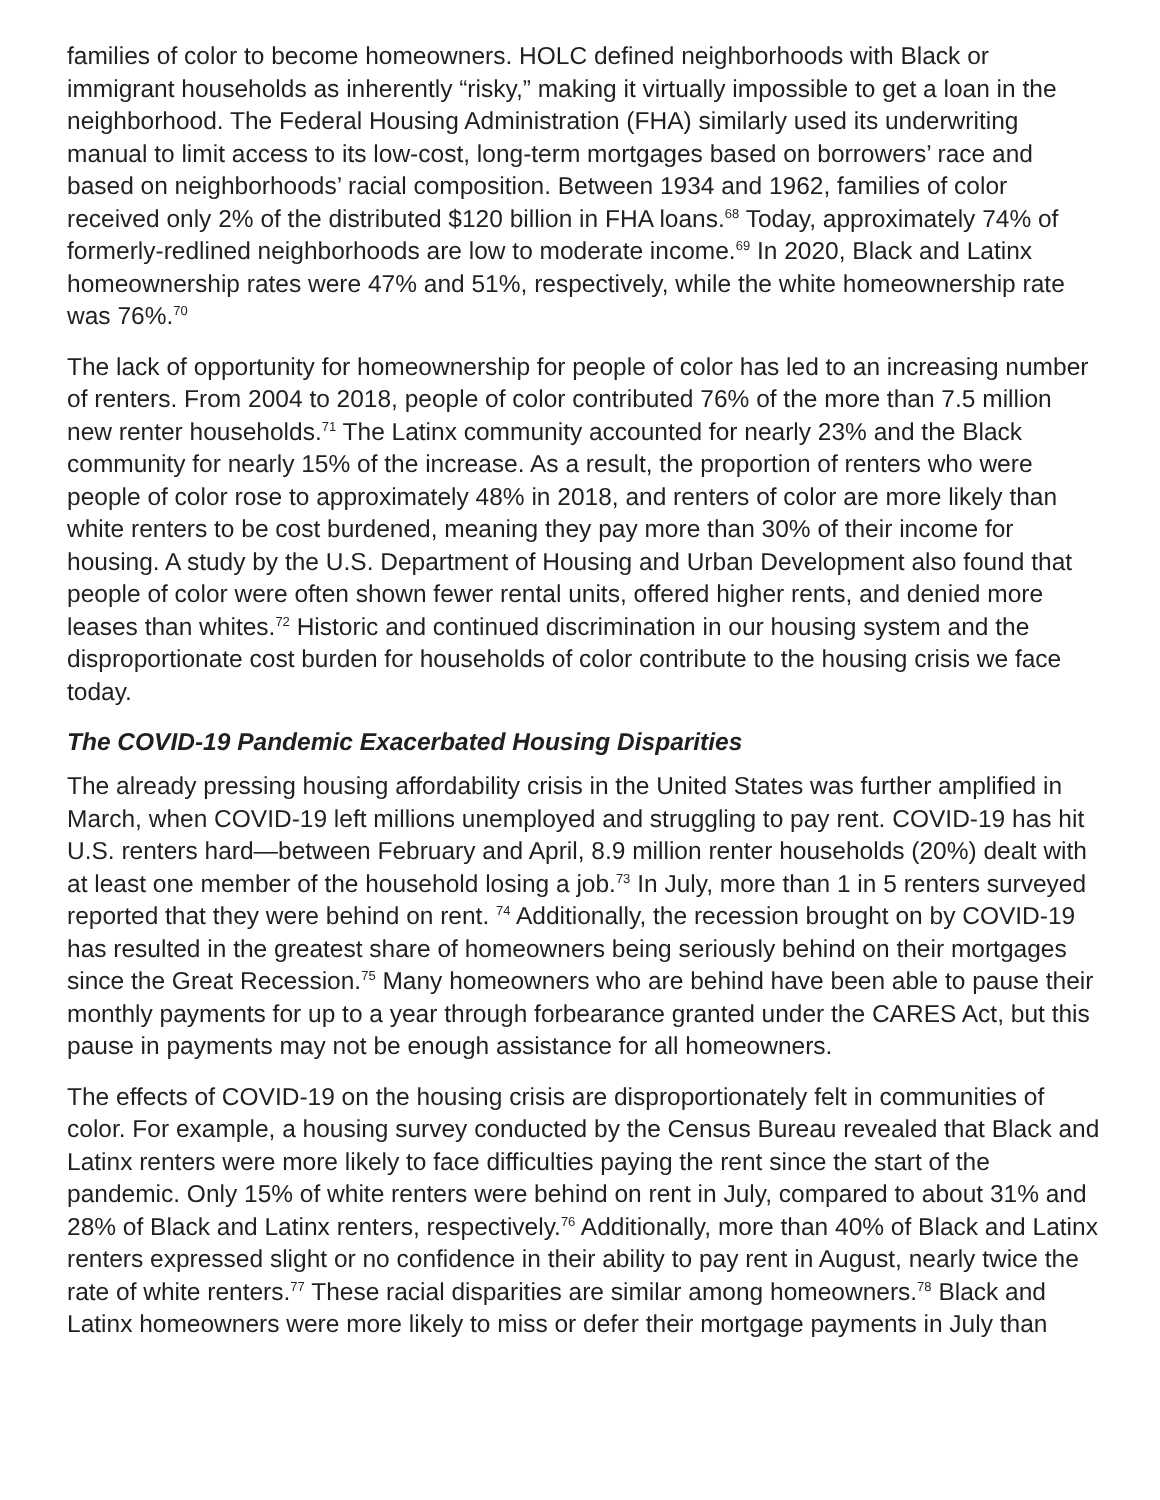families of color to become homeowners. HOLC defined neighborhoods with Black or immigrant households as inherently “risky,” making it virtually impossible to get a loan in the neighborhood. The Federal Housing Administration (FHA) similarly used its underwriting manual to limit access to its low-cost, long-term mortgages based on borrowers’ race and based on neighborhoods’ racial composition. Between 1934 and 1962, families of color received only 2% of the distributed $120 billion in FHA loans.<sup>68</sup> Today, approximately 74% of formerly-redlined neighborhoods are low to moderate income.<sup>69</sup> In 2020, Black and Latinx homeownership rates were 47% and 51%, respectively, while the white homeownership rate was 76%.<sup>70</sup>
The lack of opportunity for homeownership for people of color has led to an increasing number of renters. From 2004 to 2018, people of color contributed 76% of the more than 7.5 million new renter households.<sup>71</sup> The Latinx community accounted for nearly 23% and the Black community for nearly 15% of the increase. As a result, the proportion of renters who were people of color rose to approximately 48% in 2018, and renters of color are more likely than white renters to be cost burdened, meaning they pay more than 30% of their income for housing. A study by the U.S. Department of Housing and Urban Development also found that people of color were often shown fewer rental units, offered higher rents, and denied more leases than whites.<sup>72</sup> Historic and continued discrimination in our housing system and the disproportionate cost burden for households of color contribute to the housing crisis we face today.
The COVID-19 Pandemic Exacerbated Housing Disparities
The already pressing housing affordability crisis in the United States was further amplified in March, when COVID-19 left millions unemployed and struggling to pay rent. COVID-19 has hit U.S. renters hard—between February and April, 8.9 million renter households (20%) dealt with at least one member of the household losing a job.<sup>73</sup> In July, more than 1 in 5 renters surveyed reported that they were behind on rent. <sup>74</sup> Additionally, the recession brought on by COVID-19 has resulted in the greatest share of homeowners being seriously behind on their mortgages since the Great Recession.<sup>75</sup> Many homeowners who are behind have been able to pause their monthly payments for up to a year through forbearance granted under the CARES Act, but this pause in payments may not be enough assistance for all homeowners.
The effects of COVID-19 on the housing crisis are disproportionately felt in communities of color. For example, a housing survey conducted by the Census Bureau revealed that Black and Latinx renters were more likely to face difficulties paying the rent since the start of the pandemic. Only 15% of white renters were behind on rent in July, compared to about 31% and 28% of Black and Latinx renters, respectively.<sup>76</sup> Additionally, more than 40% of Black and Latinx renters expressed slight or no confidence in their ability to pay rent in August, nearly twice the rate of white renters.<sup>77</sup> These racial disparities are similar among homeowners.<sup>78</sup> Black and Latinx homeowners were more likely to miss or defer their mortgage payments in July than